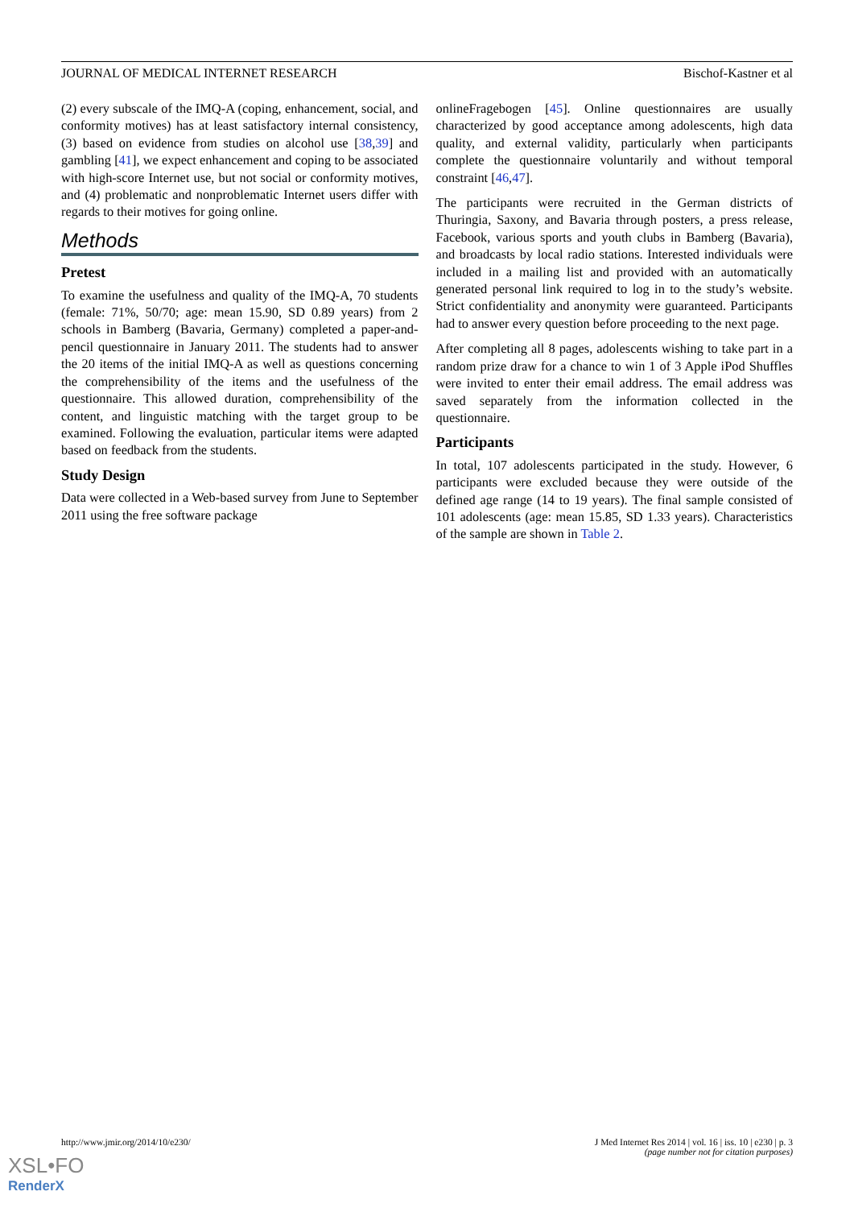JOURNAL OF MEDICAL INTERNET RESEARCH Bischof-Kastner et al
(2) every subscale of the IMQ-A (coping, enhancement, social, and conformity motives) has at least satisfactory internal consistency, (3) based on evidence from studies on alcohol use [38,39] and gambling [41], we expect enhancement and coping to be associated with high-score Internet use, but not social or conformity motives, and (4) problematic and nonproblematic Internet users differ with regards to their motives for going online.
Methods
Pretest
To examine the usefulness and quality of the IMQ-A, 70 students (female: 71%, 50/70; age: mean 15.90, SD 0.89 years) from 2 schools in Bamberg (Bavaria, Germany) completed a paper-and-pencil questionnaire in January 2011. The students had to answer the 20 items of the initial IMQ-A as well as questions concerning the comprehensibility of the items and the usefulness of the questionnaire. This allowed duration, comprehensibility of the content, and linguistic matching with the target group to be examined. Following the evaluation, particular items were adapted based on feedback from the students.
Study Design
Data were collected in a Web-based survey from June to September 2011 using the free software package
onlineFragebogen [45]. Online questionnaires are usually characterized by good acceptance among adolescents, high data quality, and external validity, particularly when participants complete the questionnaire voluntarily and without temporal constraint [46,47].
The participants were recruited in the German districts of Thuringia, Saxony, and Bavaria through posters, a press release, Facebook, various sports and youth clubs in Bamberg (Bavaria), and broadcasts by local radio stations. Interested individuals were included in a mailing list and provided with an automatically generated personal link required to log in to the study’s website. Strict confidentiality and anonymity were guaranteed. Participants had to answer every question before proceeding to the next page.
After completing all 8 pages, adolescents wishing to take part in a random prize draw for a chance to win 1 of 3 Apple iPod Shuffles were invited to enter their email address. The email address was saved separately from the information collected in the questionnaire.
Participants
In total, 107 adolescents participated in the study. However, 6 participants were excluded because they were outside of the defined age range (14 to 19 years). The final sample consisted of 101 adolescents (age: mean 15.85, SD 1.33 years). Characteristics of the sample are shown in Table 2.
http://www.jmir.org/2014/10/e230/ J Med Internet Res 2014 | vol. 16 | iss. 10 | e230 | p. 3
(page number not for citation purposes)
XSL•FO
RenderX